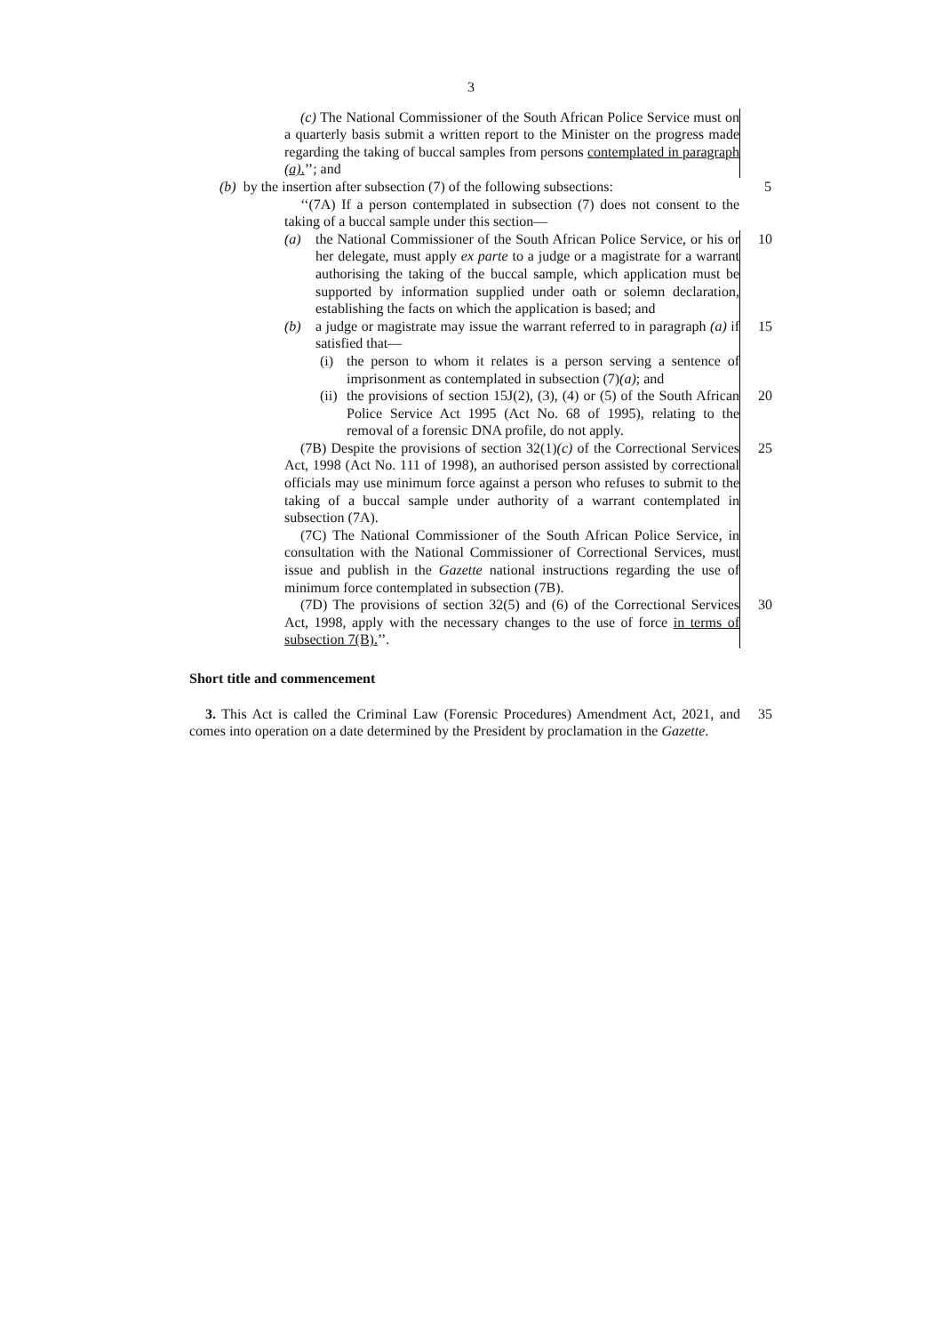3
(c) The National Commissioner of the South African Police Service must on a quarterly basis submit a written report to the Minister on the progress made regarding the taking of buccal samples from persons contemplated in paragraph (a).’’; and
(b) by the insertion after subsection (7) of the following subsections:
5
‘‘(7A) If a person contemplated in subsection (7) does not consent to the taking of a buccal sample under this section—
(a) the National Commissioner of the South African Police Service, or his or her delegate, must apply ex parte to a judge or a magistrate for a warrant authorising the taking of the buccal sample, which application must be supported by information supplied under oath or solemn declaration, establishing the facts on which the application is based; and
10
(b) a judge or magistrate may issue the warrant referred to in paragraph (a) if satisfied that—
15
(i) the person to whom it relates is a person serving a sentence of imprisonment as contemplated in subsection (7)(a); and
(ii)
the provisions of section 15J(2), (3), (4) or (5) of the South African Police Service Act 1995 (Act No. 68 of 1995), relating to the removal of a forensic DNA profile, do not apply.
20
(7B) Despite the provisions of section 32(1)(c) of the Correctional Services Act, 1998 (Act No. 111 of 1998), an authorised person assisted by correctional officials may use minimum force against a person who refuses to submit to the taking of a buccal sample under authority of a warrant contemplated in subsection (7A).
25
(7C) The National Commissioner of the South African Police Service, in consultation with the National Commissioner of Correctional Services, must issue and publish in the Gazette national instructions regarding the use of minimum force contemplated in subsection (7B).
(7D) The provisions of section 32(5) and (6) of the Correctional Services Act, 1998, apply with the necessary changes to the use of force in terms of subsection 7(B).’’.
30
Short title and commencement
3. This Act is called the Criminal Law (Forensic Procedures) Amendment Act, 2021, and comes into operation on a date determined by the President by proclamation in the Gazette.
35